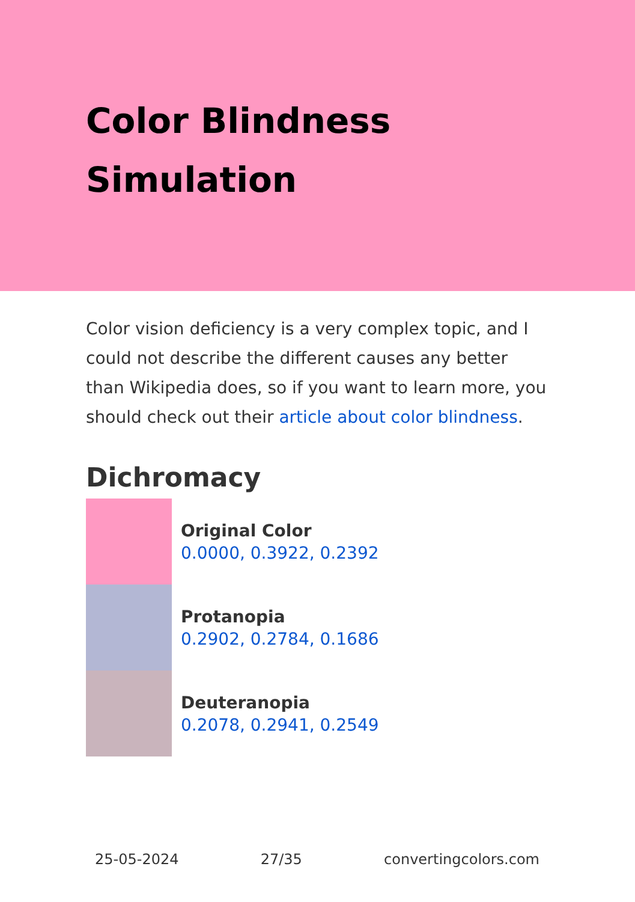Color Blindness
Simulation
Color vision deficiency is a very complex topic, and I could not describe the different causes any better than Wikipedia does, so if you want to learn more, you should check out their article about color blindness.
Dichromacy
Original Color
0.0000, 0.3922, 0.2392
Protanopia
0.2902, 0.2784, 0.1686
Deuteranopia
0.2078, 0.2941, 0.2549
25-05-2024 27/35 convertingcolors.com